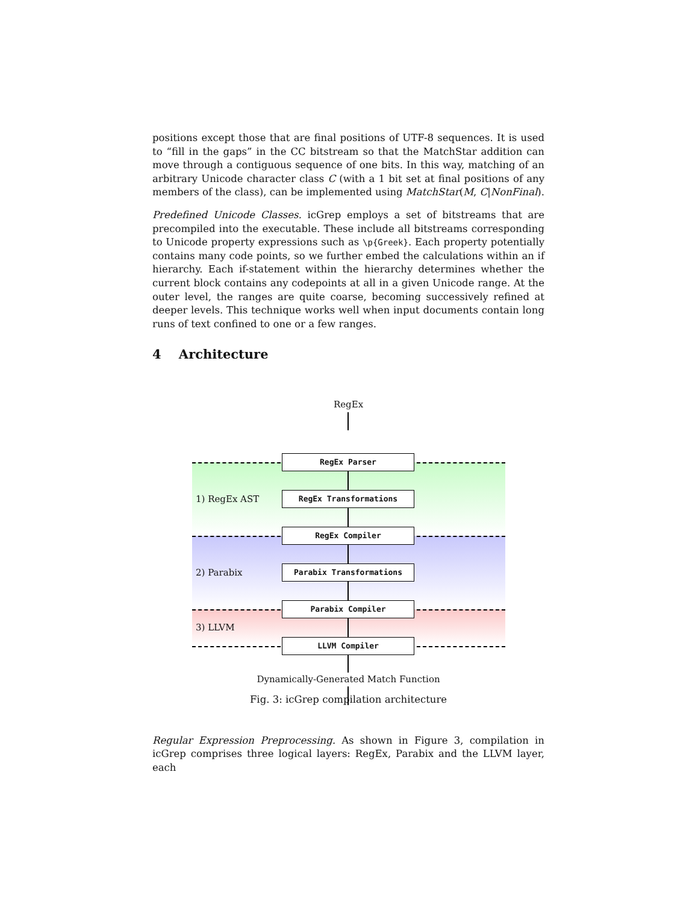positions except those that are final positions of UTF-8 sequences. It is used to “fill in the gaps” in the CC bitstream so that the MatchStar addition can move through a contiguous sequence of one bits. In this way, matching of an arbitrary Unicode character class C (with a 1 bit set at final positions of any members of the class), can be implemented using MatchStar(M, C|NonFinal).
Predefined Unicode Classes. icGrep employs a set of bitstreams that are precompiled into the executable. These include all bitstreams corresponding to Unicode property expressions such as \p{Greek}. Each property potentially contains many code points, so we further embed the calculations within an if hierarchy. Each if-statement within the hierarchy determines whether the current block contains any codepoints at all in a given Unicode range. At the outer level, the ranges are quite coarse, becoming successively refined at deeper levels. This technique works well when input documents contain long runs of text confined to one or a few ranges.
4 Architecture
RegEx
RegEx Parser
RegEx Transformations
RegEx Compiler
Parabix Transformations
Parabix Compiler
LLVM Compiler
1) RegEx AST
2) Parabix
3) LLVM
Dynamically-Generated Match Function
Fig. 3: icGrep compilation architecture
Regular Expression Preprocessing. As shown in Figure 3, compilation in icGrep comprises three logical layers: RegEx, Parabix and the LLVM layer, each